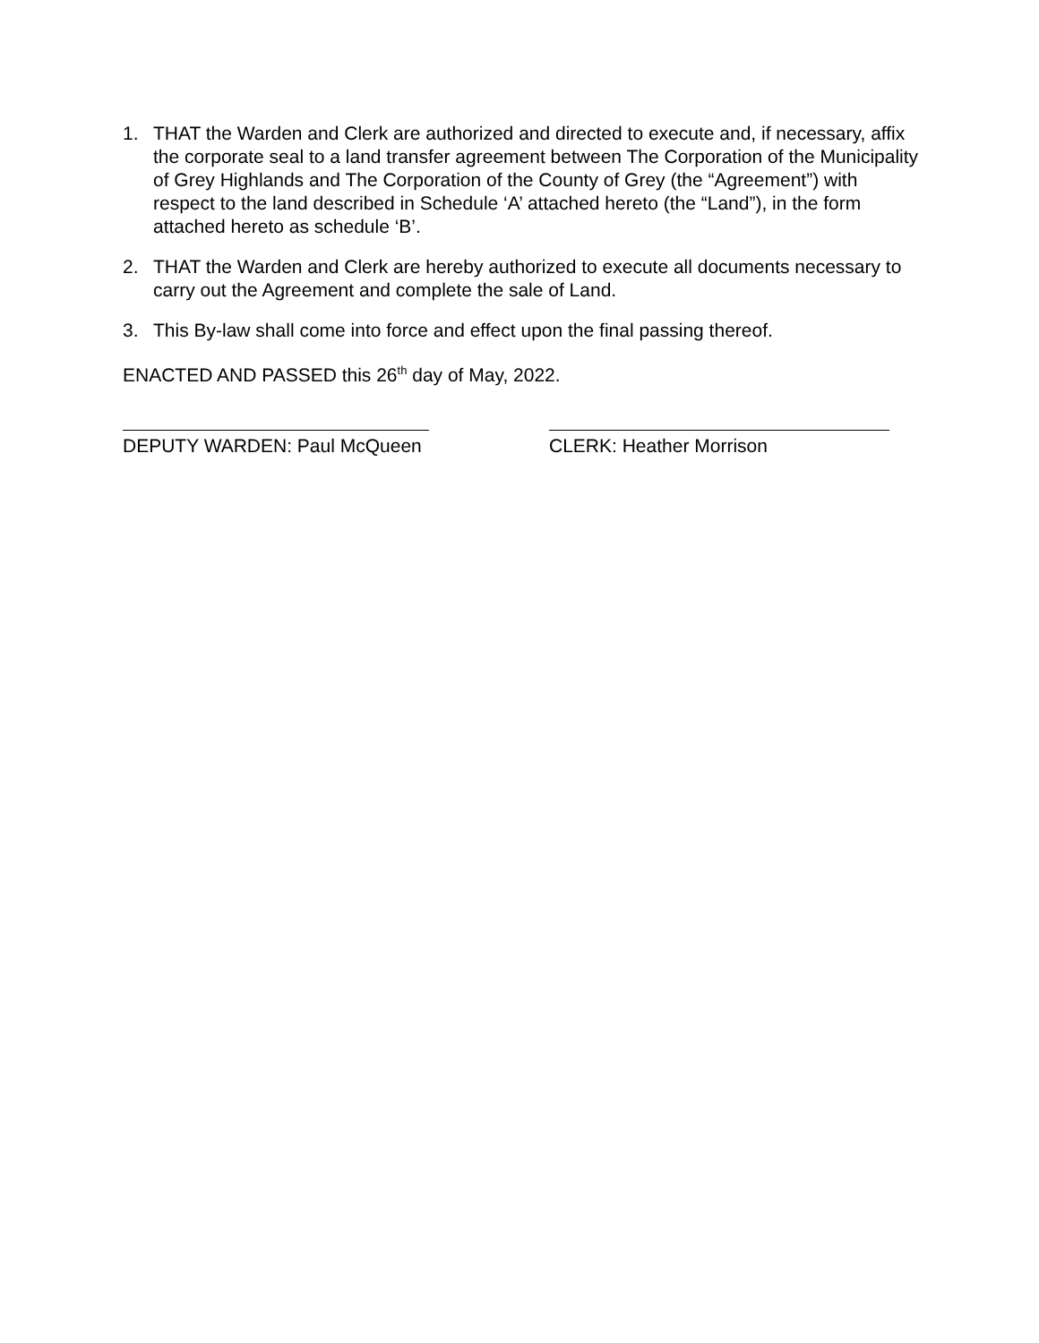1. THAT the Warden and Clerk are authorized and directed to execute and, if necessary, affix the corporate seal to a land transfer agreement between The Corporation of the Municipality of Grey Highlands and The Corporation of the County of Grey (the “Agreement”) with respect to the land described in Schedule ‘A’ attached hereto (the “Land”), in the form attached hereto as schedule ‘B’.
2. THAT the Warden and Clerk are hereby authorized to execute all documents necessary to carry out the Agreement and complete the sale of Land.
3. This By-law shall come into force and effect upon the final passing thereof.
ENACTED AND PASSED this 26<sup>th</sup> day of May, 2022.
DEPUTY WARDEN: Paul McQueen CLERK: Heather Morrison